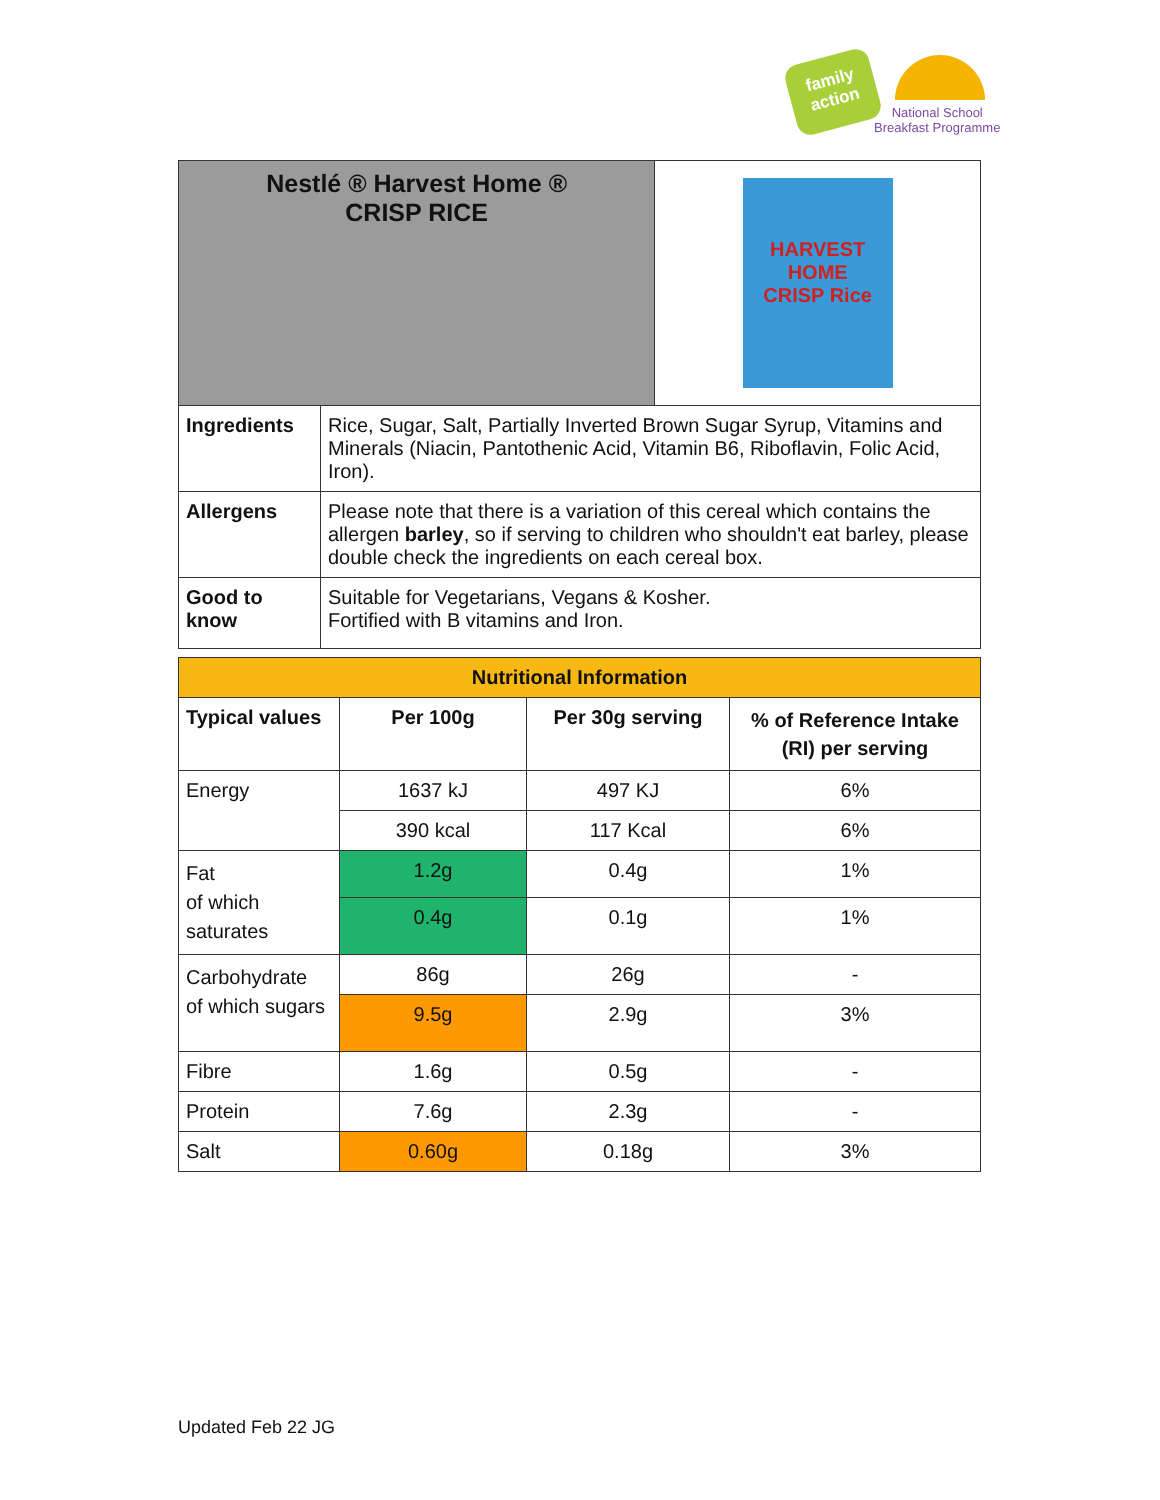family action
National School
Breakfast Programme
| Nestlé ® Harvest Home ® CRISP RICE | | HARVEST HOME CRISP Rice |
| Ingredients | Rice, Sugar, Salt, Partially Inverted Brown Sugar Syrup, Vitamins and Minerals (Niacin, Pantothenic Acid, Vitamin B6, Riboflavin, Folic Acid, Iron). | |
| Allergens | Please note that there is a variation of this cereal which contains the allergen barley , so if serving to children who shouldn't eat barley, please double check the ingredients on each cereal box. | |
| Good to know | Suitable for Vegetarians, Vegans & Kosher. Fortified with B vitamins and Iron. | |
| Nutritional Information | | | |
| --- | --- | --- | --- |
| Typical values | Per 100g | Per 30g serving | % of Reference Intake (RI) per serving |
| Energy | 1637 kJ | 497 KJ | 6% |
| | 390 kcal | 117 Kcal | 6% |
| Fat of which saturates | 1.2g | 0.4g | 1% |
| | 0.4g | 0.1g | 1% |
| Carbohydrate of which sugars | 86g | 26g | - |
| | 9.5g | 2.9g | 3% |
| Fibre | 1.6g | 0.5g | - |
| Protein | 7.6g | 2.3g | - |
| Salt | 0.60g | 0.18g | 3% |
Updated Feb 22 JG